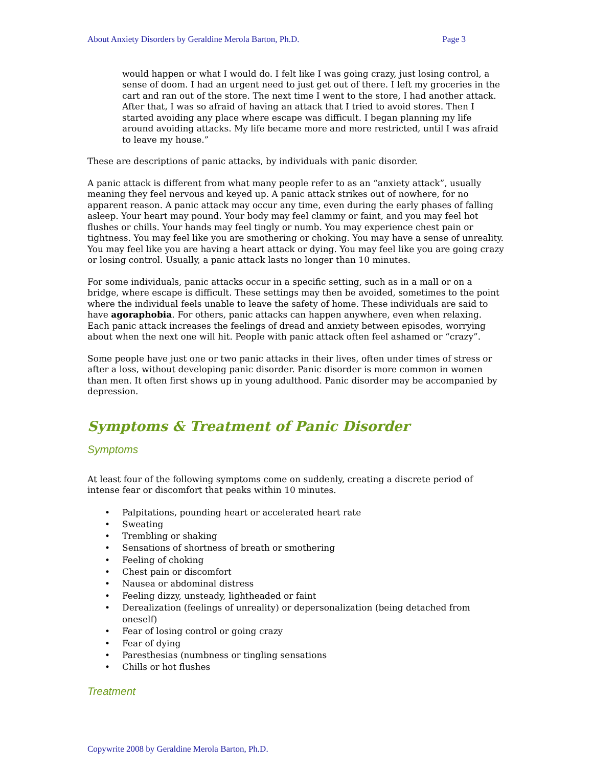About Anxiety Disorders by Geraldine Merola Barton, Ph.D. Page 3
would happen or what I would do. I felt like I was going crazy, just losing control, a sense of doom. I had an urgent need to just get out of there. I left my groceries in the cart and ran out of the store. The next time I went to the store, I had another attack. After that, I was so afraid of having an attack that I tried to avoid stores. Then I started avoiding any place where escape was difficult. I began planning my life around avoiding attacks. My life became more and more restricted, until I was afraid to leave my house.”
These are descriptions of panic attacks, by individuals with panic disorder.
A panic attack is different from what many people refer to as an “anxiety attack”, usually meaning they feel nervous and keyed up. A panic attack strikes out of nowhere, for no apparent reason. A panic attack may occur any time, even during the early phases of falling asleep. Your heart may pound. Your body may feel clammy or faint, and you may feel hot flushes or chills. Your hands may feel tingly or numb. You may experience chest pain or tightness. You may feel like you are smothering or choking. You may have a sense of unreality. You may feel like you are having a heart attack or dying. You may feel like you are going crazy or losing control. Usually, a panic attack lasts no longer than 10 minutes.
For some individuals, panic attacks occur in a specific setting, such as in a mall or on a bridge, where escape is difficult. These settings may then be avoided, sometimes to the point where the individual feels unable to leave the safety of home. These individuals are said to have agoraphobia. For others, panic attacks can happen anywhere, even when relaxing. Each panic attack increases the feelings of dread and anxiety between episodes, worrying about when the next one will hit. People with panic attack often feel ashamed or “crazy”.
Some people have just one or two panic attacks in their lives, often under times of stress or after a loss, without developing panic disorder. Panic disorder is more common in women than men. It often first shows up in young adulthood. Panic disorder may be accompanied by depression.
Symptoms & Treatment of Panic Disorder
Symptoms
At least four of the following symptoms come on suddenly, creating a discrete period of intense fear or discomfort that peaks within 10 minutes.
• Palpitations, pounding heart or accelerated heart rate
• Sweating
• Trembling or shaking
• Sensations of shortness of breath or smothering
• Feeling of choking
• Chest pain or discomfort
• Nausea or abdominal distress
• Feeling dizzy, unsteady, lightheaded or faint
• Derealization (feelings of unreality) or depersonalization (being detached from oneself)
• Fear of losing control or going crazy
• Fear of dying
• Paresthesias (numbness or tingling sensations
• Chills or hot flushes
Treatment
Copywrite 2008 by Geraldine Merola Barton, Ph.D.